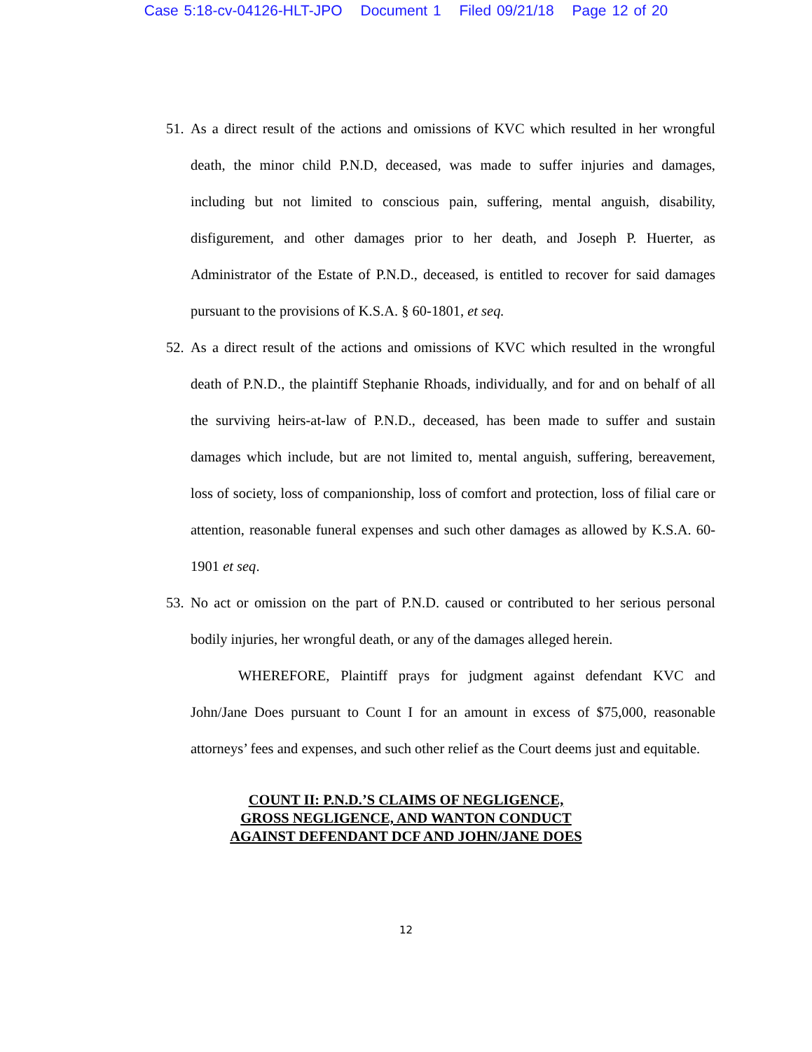Case 5:18-cv-04126-HLT-JPO Document 1 Filed 09/21/18 Page 12 of 20
51.
As a direct result of the actions and omissions of KVC which resulted in her wrongful death, the minor child P.N.D, deceased, was made to suffer injuries and damages, including but not limited to conscious pain, suffering, mental anguish, disability, disfigurement, and other damages prior to her death, and Joseph P. Huerter, as Administrator of the Estate of P.N.D., deceased, is entitled to recover for said damages pursuant to the provisions of K.S.A. § 60-1801, et seq.
52.
As a direct result of the actions and omissions of KVC which resulted in the wrongful death of P.N.D., the plaintiff Stephanie Rhoads, individually, and for and on behalf of all the surviving heirs-at-law of P.N.D., deceased, has been made to suffer and sustain damages which include, but are not limited to, mental anguish, suffering, bereavement, loss of society, loss of companionship, loss of comfort and protection, loss of filial care or attention, reasonable funeral expenses and such other damages as allowed by K.S.A. 60-1901 et seq.
53.
No act or omission on the part of P.N.D. caused or contributed to her serious personal bodily injuries, her wrongful death, or any of the damages alleged herein.
WHEREFORE, Plaintiff prays for judgment against defendant KVC and John/Jane Does pursuant to Count I for an amount in excess of $75,000, reasonable attorneys’ fees and expenses, and such other relief as the Court deems just and equitable.
COUNT II: P.N.D.’S CLAIMS OF NEGLIGENCE,
GROSS NEGLIGENCE, AND WANTON CONDUCT
AGAINST DEFENDANT DCF AND JOHN/JANE DOES
12